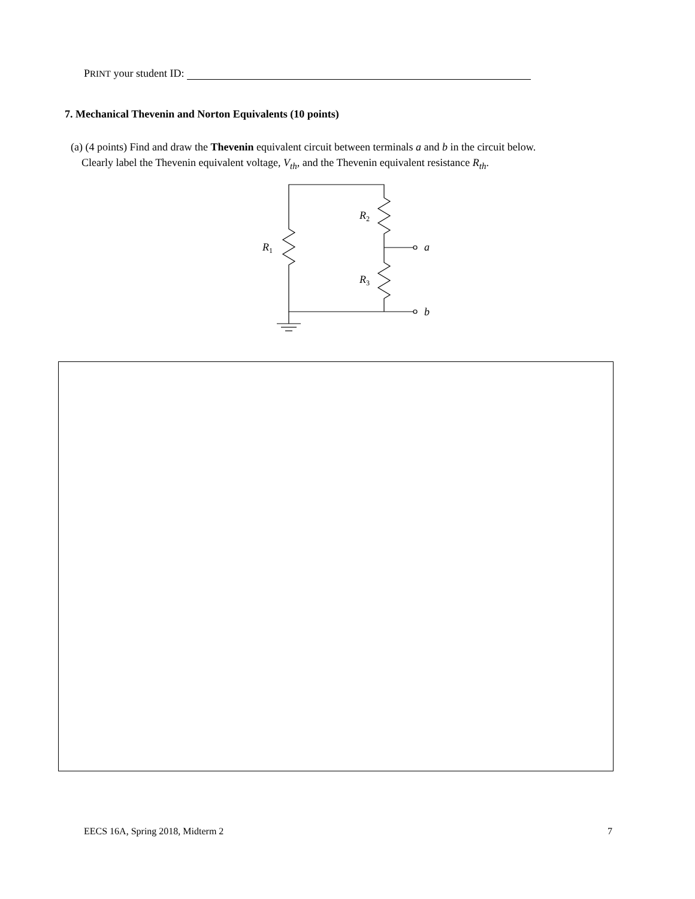PRINT your student ID:
7. Mechanical Thevenin and Norton Equivalents (10 points)
(a) (4 points) Find and draw the Thevenin equivalent circuit between terminals a and b in the circuit below.
Clearly label the Thevenin equivalent voltage, V<sub>th</sub>, and the Thevenin equivalent resistance R<sub>th</sub>.
R2
R1
R3
a
b
EECS 16A, Spring 2018, Midterm 2 7